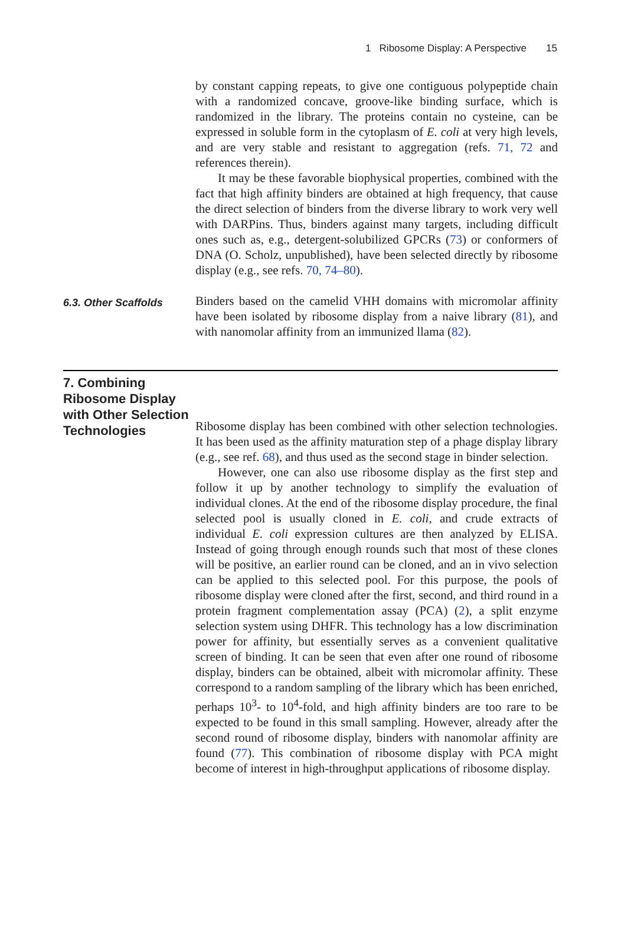1 Ribosome Display: A Perspective 15
by constant capping repeats, to give one contiguous polypeptide chain with a randomized concave, groove-like binding surface, which is randomized in the library. The proteins contain no cysteine, can be expressed in soluble form in the cytoplasm of E. coli at very high levels, and are very stable and resistant to aggregation (refs. 71, 72 and references therein).
It may be these favorable biophysical properties, combined with the fact that high affinity binders are obtained at high frequency, that cause the direct selection of binders from the diverse library to work very well with DARPins. Thus, binders against many targets, including difficult ones such as, e.g., detergent-solubilized GPCRs (73) or conformers of DNA (O. Scholz, unpublished), have been selected directly by ribosome display (e.g., see refs. 70, 74–80).
6.3. Other Scaffolds
Binders based on the camelid VHH domains with micromolar affinity have been isolated by ribosome display from a naive library (81), and with nanomolar affinity from an immunized llama (82).
7. Combining Ribosome Display with Other Selection Technologies
Ribosome display has been combined with other selection technologies. It has been used as the affinity maturation step of a phage display library (e.g., see ref. 68), and thus used as the second stage in binder selection.
However, one can also use ribosome display as the first step and follow it up by another technology to simplify the evaluation of individual clones. At the end of the ribosome display procedure, the final selected pool is usually cloned in E. coli, and crude extracts of individual E. coli expression cultures are then analyzed by ELISA. Instead of going through enough rounds such that most of these clones will be positive, an earlier round can be cloned, and an in vivo selection can be applied to this selected pool. For this purpose, the pools of ribosome display were cloned after the first, second, and third round in a protein fragment complementation assay (PCA) (2), a split enzyme selection system using DHFR. This technology has a low discrimination power for affinity, but essentially serves as a convenient qualitative screen of binding. It can be seen that even after one round of ribosome display, binders can be obtained, albeit with micromolar affinity. These correspond to a random sampling of the library which has been enriched, perhaps 10<sup>3</sup>- to 10<sup>4</sup>-fold, and high affinity binders are too rare to be expected to be found in this small sampling. However, already after the second round of ribosome display, binders with nanomolar affinity are found (77). This combination of ribosome display with PCA might become of interest in high-throughput applications of ribosome display.